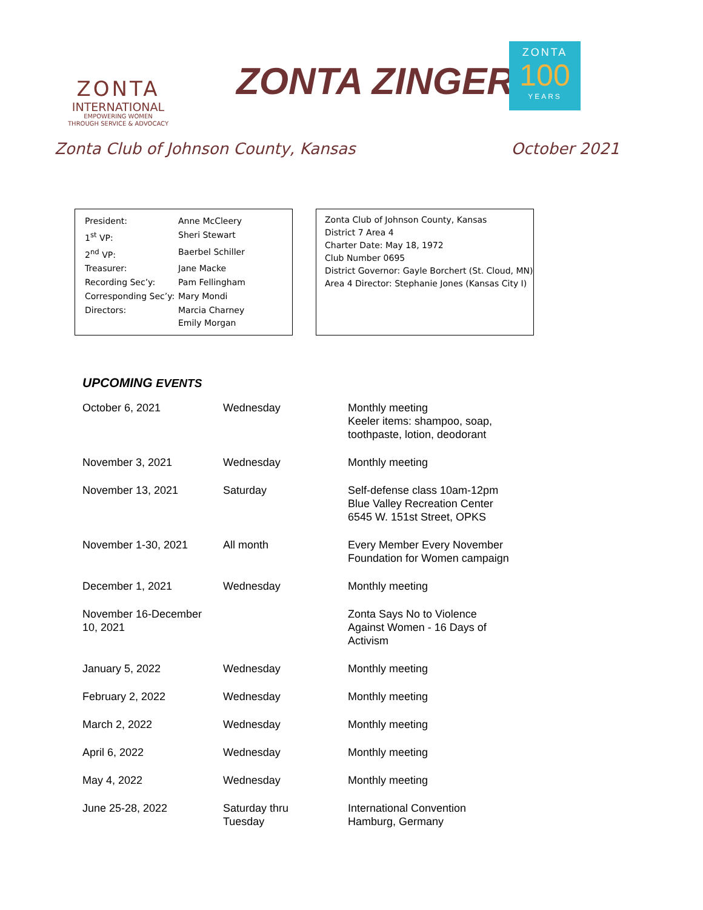ZONTA
INTERNATIONAL
EMPOWERING WOMEN
THROUGH SERVICE & ADVOCACY
ZONTA ZINGER
ZONTA
100
YEARS
Zonta Club of Johnson County, Kansas October 2021
| President: | Anne McCleery |
| 1<sup>st</sup> VP: | Sheri Stewart |
| 2<sup>nd</sup> VP: | Baerbel Schiller |
| Treasurer: | Jane Macke |
| Recording Sec’y: | Pam Fellingham |
| Corresponding Sec’y: | Mary Mondi |
| Directors: | Marcia Charney Emily Morgan |
Zonta Club of Johnson County, Kansas
District 7 Area 4
Charter Date: May 18, 1972
Club Number 0695
District Governor: Gayle Borchert (St. Cloud, MN)
Area 4 Director: Stephanie Jones (Kansas City I)
UPCOMING EVENTS
| October 6, 2021 | Wednesday | Monthly meeting Keeler items: shampoo, soap, toothpaste, lotion, deodorant |
| November 3, 2021 | Wednesday | Monthly meeting |
| November 13, 2021 | Saturday | Self-defense class 10am-12pm Blue Valley Recreation Center 6545 W. 151st Street, OPKS |
| November 1-30, 2021 | All month | Every Member Every November Foundation for Women campaign |
| December 1, 2021 | Wednesday | Monthly meeting |
| November 16-December 10, 2021 | | Zonta Says No to Violence Against Women - 16 Days of Activism |
| January 5, 2022 | Wednesday | Monthly meeting |
| February 2, 2022 | Wednesday | Monthly meeting |
| March 2, 2022 | Wednesday | Monthly meeting |
| April 6, 2022 | Wednesday | Monthly meeting |
| May 4, 2022 | Wednesday | Monthly meeting |
| June 25-28, 2022 | Saturday thru Tuesday | International Convention Hamburg, Germany |